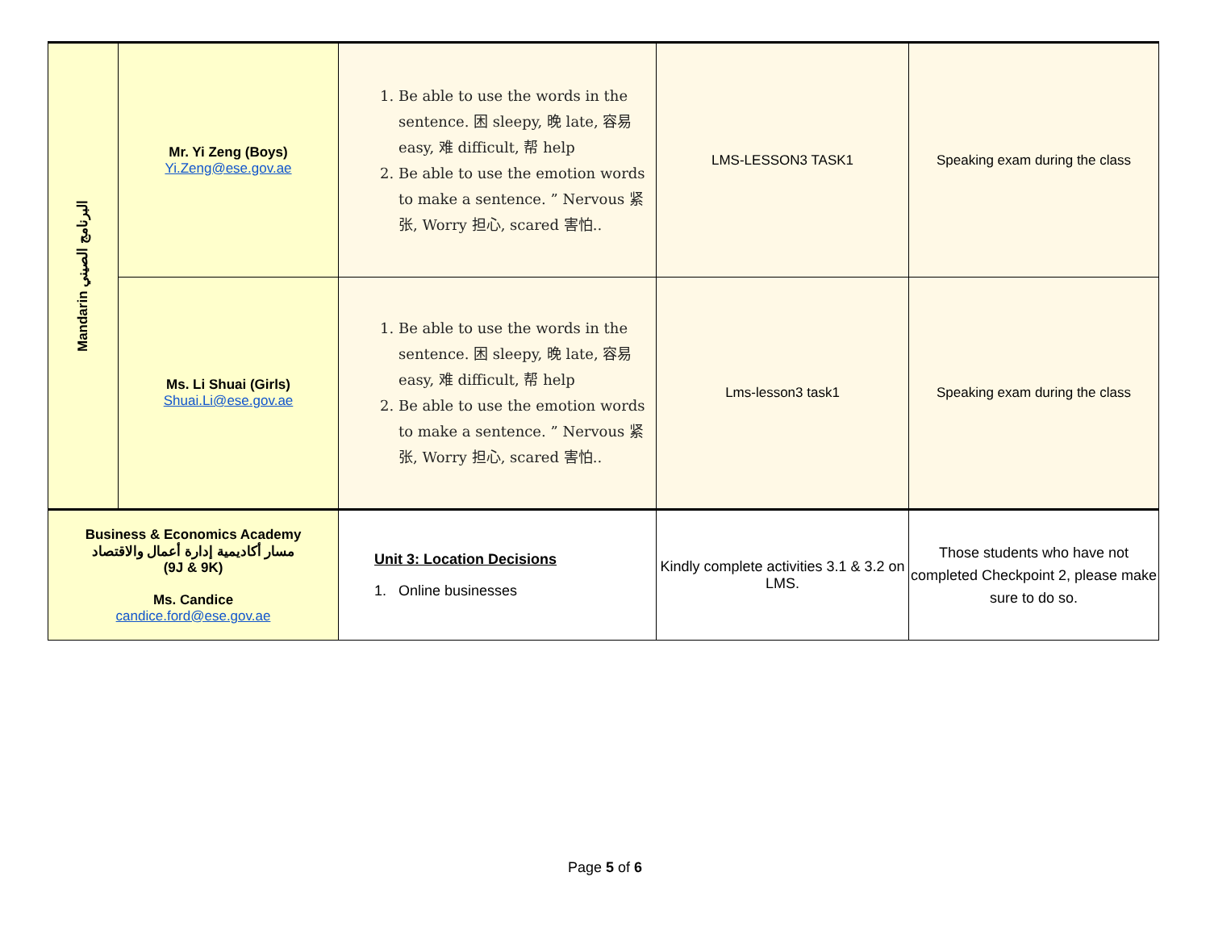| Mandarin البرنامج الصيني | Mr. Yi Zeng (Boys) Yi.Zeng@ese.gov.ae | 1. Be able to use the words in the sentence. 困 sleepy, 晚 late, 容易 easy, 难 difficult, 帮 help 2. Be able to use the emotion words to make a sentence. ” Nervous 紧张, Worry 担心, scared 害怕.. | LMS-LESSON3 TASK1 | Speaking exam during the class |
| | Ms. Li Shuai (Girls) Shuai.Li@ese.gov.ae | 1. Be able to use the words in the sentence. 困 sleepy, 晚 late, 容易 easy, 难 difficult, 帮 help 2. Be able to use the emotion words to make a sentence. ” Nervous 紧张, Worry 担心, scared 害怕.. | Lms-lesson3 task1 | Speaking exam during the class |
| Business & Economics Academy مسار أكاديمية إدارة أعمال والاقتصاد (9J & 9K) Ms. Candice candice.ford@ese.gov.ae | | Unit 3: Location Decisions 1. Online businesses | Kindly complete activities 3.1 & 3.2 on LMS. | Those students who have not completed Checkpoint 2, please make sure to do so. |
Page 5 of 6